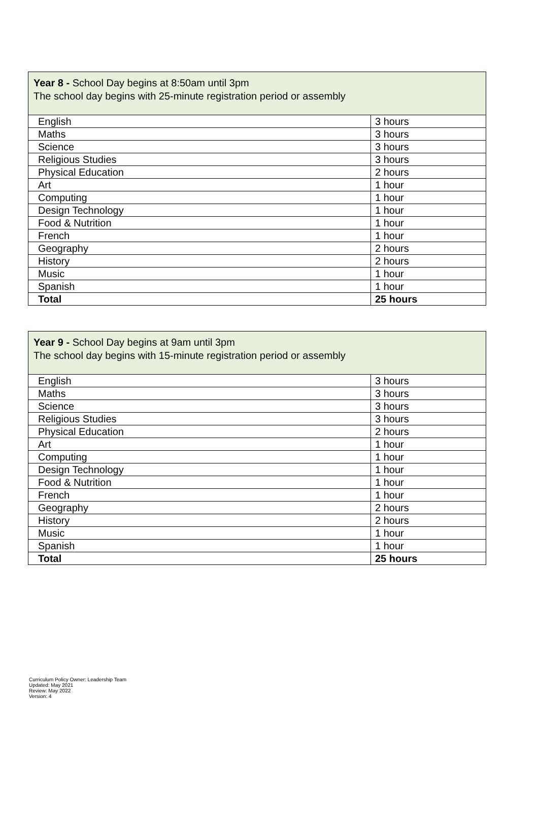| Year 8 - School Day begins at 8:50am until 3pm The school day begins with 25-minute registration period or assembly | |
| English | 3 hours |
| Maths | 3 hours |
| Science | 3 hours |
| Religious Studies | 3 hours |
| Physical Education | 2 hours |
| Art | 1 hour |
| Computing | 1 hour |
| Design Technology | 1 hour |
| Food & Nutrition | 1 hour |
| French | 1 hour |
| Geography | 2 hours |
| History | 2 hours |
| Music | 1 hour |
| Spanish | 1 hour |
| Total | 25 hours |
| Year 9 - School Day begins at 9am until 3pm The school day begins with 15-minute registration period or assembly | |
| English | 3 hours |
| Maths | 3 hours |
| Science | 3 hours |
| Religious Studies | 3 hours |
| Physical Education | 2 hours |
| Art | 1 hour |
| Computing | 1 hour |
| Design Technology | 1 hour |
| Food & Nutrition | 1 hour |
| French | 1 hour |
| Geography | 2 hours |
| History | 2 hours |
| Music | 1 hour |
| Spanish | 1 hour |
| Total | 25 hours |
Curriculum Policy Owner: Leadership Team
Updated: May 2021
Review: May 2022
Version: 4